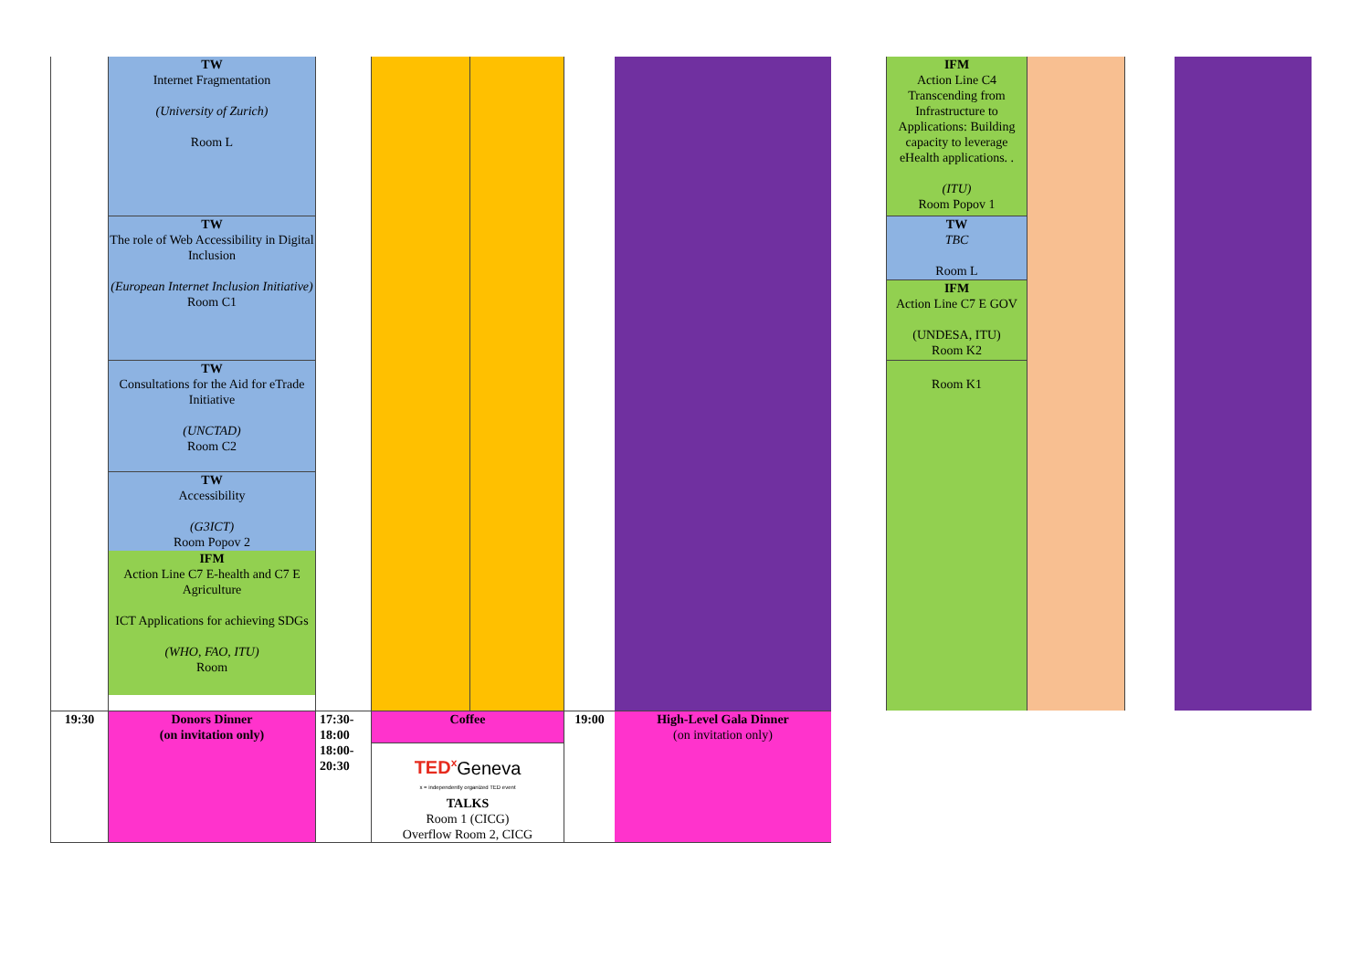| | TW Internet Fragmentation (University of Zurich) Room L TW The role of Web Accessibility in Digital Inclusion (European Internet Inclusion Initiative) Room C1 TW Consultations for the Aid for eTrade Initiative (UNCTAD) Room C2 TW Accessibility (G3ICT) Room Popov 2 IFM Action Line C7 E-health and C7 E Agriculture ICT Applications for achieving SDGs (WHO, FAO, ITU) Room | | | | | | | IFM Action Line C4 Transcending from Infrastructure to Applications: Building capacity to leverage eHealth applications. . (ITU) Room Popov 1 TW TBC Room L IFM Action Line C7 E GOV (UNDESA, ITU) Room K2 Room K1 | | | |
| 19:30 | Donors Dinner (on invitation only) | 17:30- 18:00 18:00- 20:30 | Coffee TED<sup>x</sup> Geneva x = independently organized TED event TALKS Room 1 (CICG) Overflow Room 2, CICG | | 19:00 | High-Level Gala Dinner (on invitation only) | | | | | |